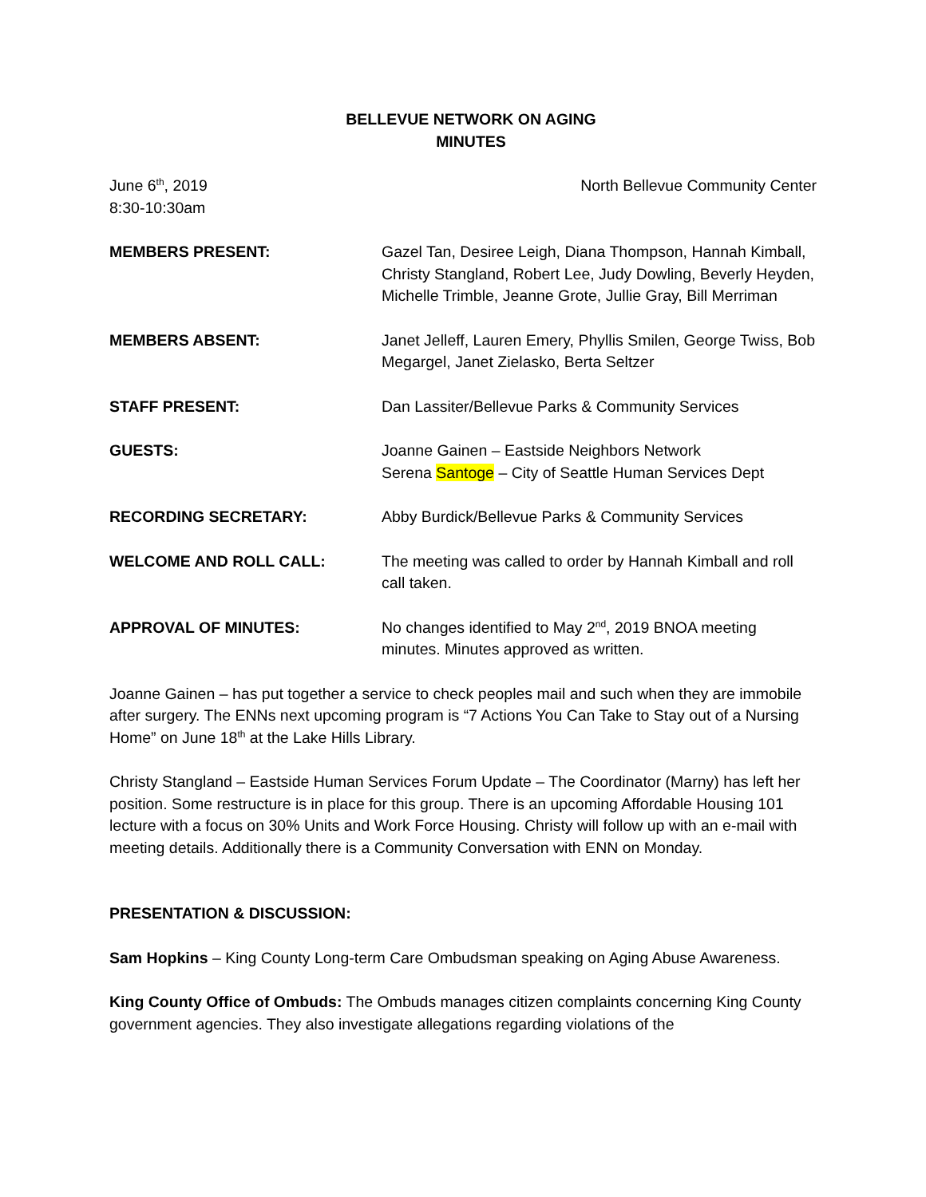BELLEVUE NETWORK ON AGING
MINUTES
June 6<sup>th</sup>, 2019
8:30-10:30am
North Bellevue Community Center
MEMBERS PRESENT: Gazel Tan, Desiree Leigh, Diana Thompson, Hannah Kimball, Christy Stangland, Robert Lee, Judy Dowling, Beverly Heyden, Michelle Trimble, Jeanne Grote, Jullie Gray, Bill Merriman
MEMBERS ABSENT: Janet Jelleff, Lauren Emery, Phyllis Smilen, George Twiss, Bob Megargel, Janet Zielasko, Berta Seltzer
STAFF PRESENT: Dan Lassiter/Bellevue Parks & Community Services
GUESTS: Joanne Gainen – Eastside Neighbors Network
Serena Santoge – City of Seattle Human Services Dept
RECORDING SECRETARY: Abby Burdick/Bellevue Parks & Community Services
WELCOME AND ROLL CALL: The meeting was called to order by Hannah Kimball and roll call taken.
APPROVAL OF MINUTES: No changes identified to May 2<sup>nd</sup>, 2019 BNOA meeting minutes. Minutes approved as written.
Joanne Gainen – has put together a service to check peoples mail and such when they are immobile after surgery. The ENNs next upcoming program is “7 Actions You Can Take to Stay out of a Nursing Home” on June 18<sup>th</sup> at the Lake Hills Library.
Christy Stangland – Eastside Human Services Forum Update – The Coordinator (Marny) has left her position. Some restructure is in place for this group. There is an upcoming Affordable Housing 101 lecture with a focus on 30% Units and Work Force Housing. Christy will follow up with an e-mail with meeting details. Additionally there is a Community Conversation with ENN on Monday.
PRESENTATION & DISCUSSION:
Sam Hopkins – King County Long-term Care Ombudsman speaking on Aging Abuse Awareness.
King County Office of Ombuds: The Ombuds manages citizen complaints concerning King County government agencies. They also investigate allegations regarding violations of the